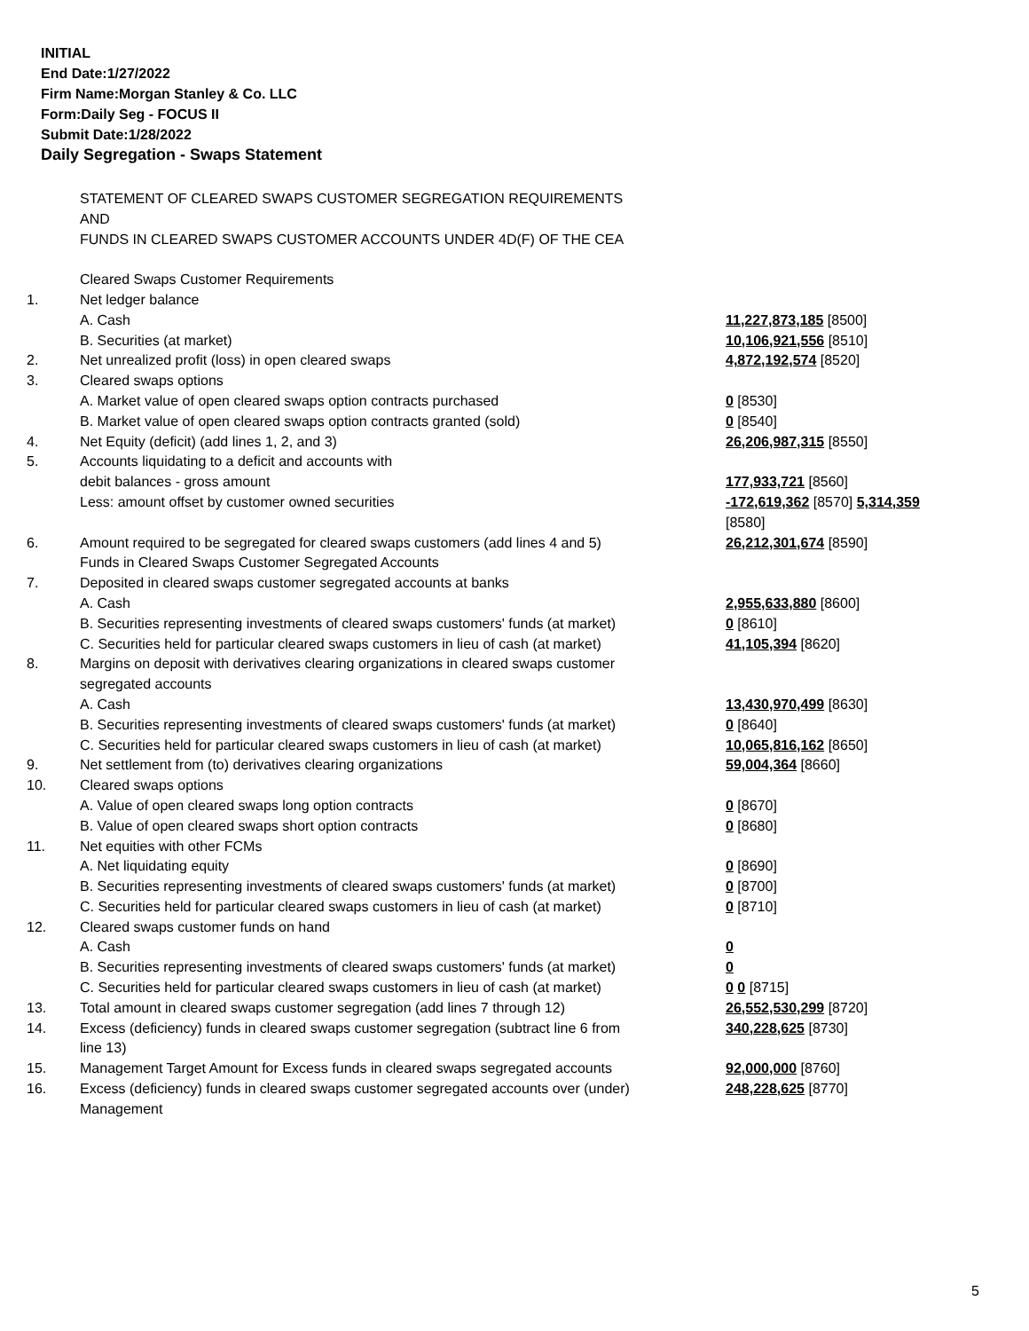INITIAL
End Date:1/27/2022
Firm Name:Morgan Stanley & Co. LLC
Form:Daily Seg - FOCUS II
Submit Date:1/28/2022
Daily Segregation - Swaps Statement
| | STATEMENT OF CLEARED SWAPS CUSTOMER SEGREGATION REQUIREMENTS AND FUNDS IN CLEARED SWAPS CUSTOMER ACCOUNTS UNDER 4D(F) OF THE CEA | |
| | Cleared Swaps Customer Requirements | |
| 1. | Net ledger balance | |
| | A. Cash | 11,227,873,185 [8500] |
| | B. Securities (at market) | 10,106,921,556 [8510] |
| 2. | Net unrealized profit (loss) in open cleared swaps | 4,872,192,574 [8520] |
| 3. | Cleared swaps options | |
| | A. Market value of open cleared swaps option contracts purchased | 0 [8530] |
| | B. Market value of open cleared swaps option contracts granted (sold) | 0 [8540] |
| 4. | Net Equity (deficit) (add lines 1, 2, and 3) | 26,206,987,315 [8550] |
| 5. | Accounts liquidating to a deficit and accounts with | |
| | debit balances - gross amount | 177,933,721 [8560] |
| | Less: amount offset by customer owned securities | -172,619,362 [8570] 5,314,359 [8580] |
| 6. | Amount required to be segregated for cleared swaps customers (add lines 4 and 5) | 26,212,301,674 [8590] |
| | Funds in Cleared Swaps Customer Segregated Accounts | |
| 7. | Deposited in cleared swaps customer segregated accounts at banks | |
| | A. Cash | 2,955,633,880 [8600] |
| | B. Securities representing investments of cleared swaps customers' funds (at market) | 0 [8610] |
| | C. Securities held for particular cleared swaps customers in lieu of cash (at market) | 41,105,394 [8620] |
| 8. | Margins on deposit with derivatives clearing organizations in cleared swaps customer segregated accounts | |
| | A. Cash | 13,430,970,499 [8630] |
| | B. Securities representing investments of cleared swaps customers' funds (at market) | 0 [8640] |
| | C. Securities held for particular cleared swaps customers in lieu of cash (at market) | 10,065,816,162 [8650] |
| 9. | Net settlement from (to) derivatives clearing organizations | 59,004,364 [8660] |
| 10. | Cleared swaps options | |
| | A. Value of open cleared swaps long option contracts | 0 [8670] |
| | B. Value of open cleared swaps short option contracts | 0 [8680] |
| 11. | Net equities with other FCMs | |
| | A. Net liquidating equity | 0 [8690] |
| | B. Securities representing investments of cleared swaps customers' funds (at market) | 0 [8700] |
| | C. Securities held for particular cleared swaps customers in lieu of cash (at market) | 0 [8710] |
| 12. | Cleared swaps customer funds on hand | |
| | A. Cash | 0 |
| | B. Securities representing investments of cleared swaps customers' funds (at market) | 0 |
| | C. Securities held for particular cleared swaps customers in lieu of cash (at market) | 0 0 [8715] |
| 13. | Total amount in cleared swaps customer segregation (add lines 7 through 12) | 26,552,530,299 [8720] |
| 14. | Excess (deficiency) funds in cleared swaps customer segregation (subtract line 6 from line 13) | 340,228,625 [8730] |
| 15. | Management Target Amount for Excess funds in cleared swaps segregated accounts | 92,000,000 [8760] |
| 16. | Excess (deficiency) funds in cleared swaps customer segregated accounts over (under) Management | 248,228,625 [8770] |
5